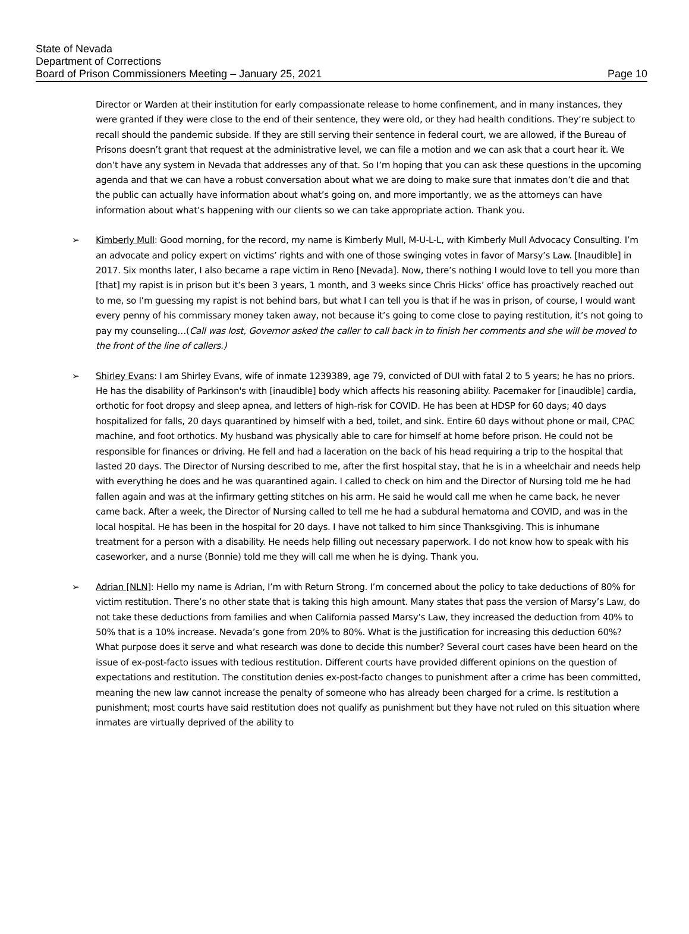State of Nevada
Department of Corrections
Board of Prison Commissioners Meeting – January 25, 2021 Page 10
Director or Warden at their institution for early compassionate release to home confinement, and in many instances, they were granted if they were close to the end of their sentence, they were old, or they had health conditions. They’re subject to recall should the pandemic subside. If they are still serving their sentence in federal court, we are allowed, if the Bureau of Prisons doesn’t grant that request at the administrative level, we can file a motion and we can ask that a court hear it. We don’t have any system in Nevada that addresses any of that. So I’m hoping that you can ask these questions in the upcoming agenda and that we can have a robust conversation about what we are doing to make sure that inmates don’t die and that the public can actually have information about what’s going on, and more importantly, we as the attorneys can have information about what’s happening with our clients so we can take appropriate action. Thank you.
➢ Kimberly Mull: Good morning, for the record, my name is Kimberly Mull, M-U-L-L, with Kimberly Mull Advocacy Consulting. I’m an advocate and policy expert on victims’ rights and with one of those swinging votes in favor of Marsy’s Law. [Inaudible] in 2017. Six months later, I also became a rape victim in Reno [Nevada]. Now, there’s nothing I would love to tell you more than [that] my rapist is in prison but it’s been 3 years, 1 month, and 3 weeks since Chris Hicks’ office has proactively reached out to me, so I’m guessing my rapist is not behind bars, but what I can tell you is that if he was in prison, of course, I would want every penny of his commissary money taken away, not because it’s going to come close to paying restitution, it’s not going to pay my counseling…(Call was lost, Governor asked the caller to call back in to finish her comments and she will be moved to the front of the line of callers.)
➢ Shirley Evans: I am Shirley Evans, wife of inmate 1239389, age 79, convicted of DUI with fatal 2 to 5 years; he has no priors. He has the disability of Parkinson's with [inaudible] body which affects his reasoning ability. Pacemaker for [inaudible] cardia, orthotic for foot dropsy and sleep apnea, and letters of high-risk for COVID. He has been at HDSP for 60 days; 40 days hospitalized for falls, 20 days quarantined by himself with a bed, toilet, and sink. Entire 60 days without phone or mail, CPAC machine, and foot orthotics. My husband was physically able to care for himself at home before prison. He could not be responsible for finances or driving. He fell and had a laceration on the back of his head requiring a trip to the hospital that lasted 20 days. The Director of Nursing described to me, after the first hospital stay, that he is in a wheelchair and needs help with everything he does and he was quarantined again. I called to check on him and the Director of Nursing told me he had fallen again and was at the infirmary getting stitches on his arm. He said he would call me when he came back, he never came back. After a week, the Director of Nursing called to tell me he had a subdural hematoma and COVID, and was in the local hospital. He has been in the hospital for 20 days. I have not talked to him since Thanksgiving. This is inhumane treatment for a person with a disability. He needs help filling out necessary paperwork. I do not know how to speak with his caseworker, and a nurse (Bonnie) told me they will call me when he is dying. Thank you.
➢ Adrian [NLN]: Hello my name is Adrian, I’m with Return Strong. I’m concerned about the policy to take deductions of 80% for victim restitution. There’s no other state that is taking this high amount. Many states that pass the version of Marsy’s Law, do not take these deductions from families and when California passed Marsy’s Law, they increased the deduction from 40% to 50% that is a 10% increase. Nevada’s gone from 20% to 80%. What is the justification for increasing this deduction 60%? What purpose does it serve and what research was done to decide this number? Several court cases have been heard on the issue of ex-post-facto issues with tedious restitution. Different courts have provided different opinions on the question of expectations and restitution. The constitution denies ex-post-facto changes to punishment after a crime has been committed, meaning the new law cannot increase the penalty of someone who has already been charged for a crime. Is restitution a punishment; most courts have said restitution does not qualify as punishment but they have not ruled on this situation where inmates are virtually deprived of the ability to